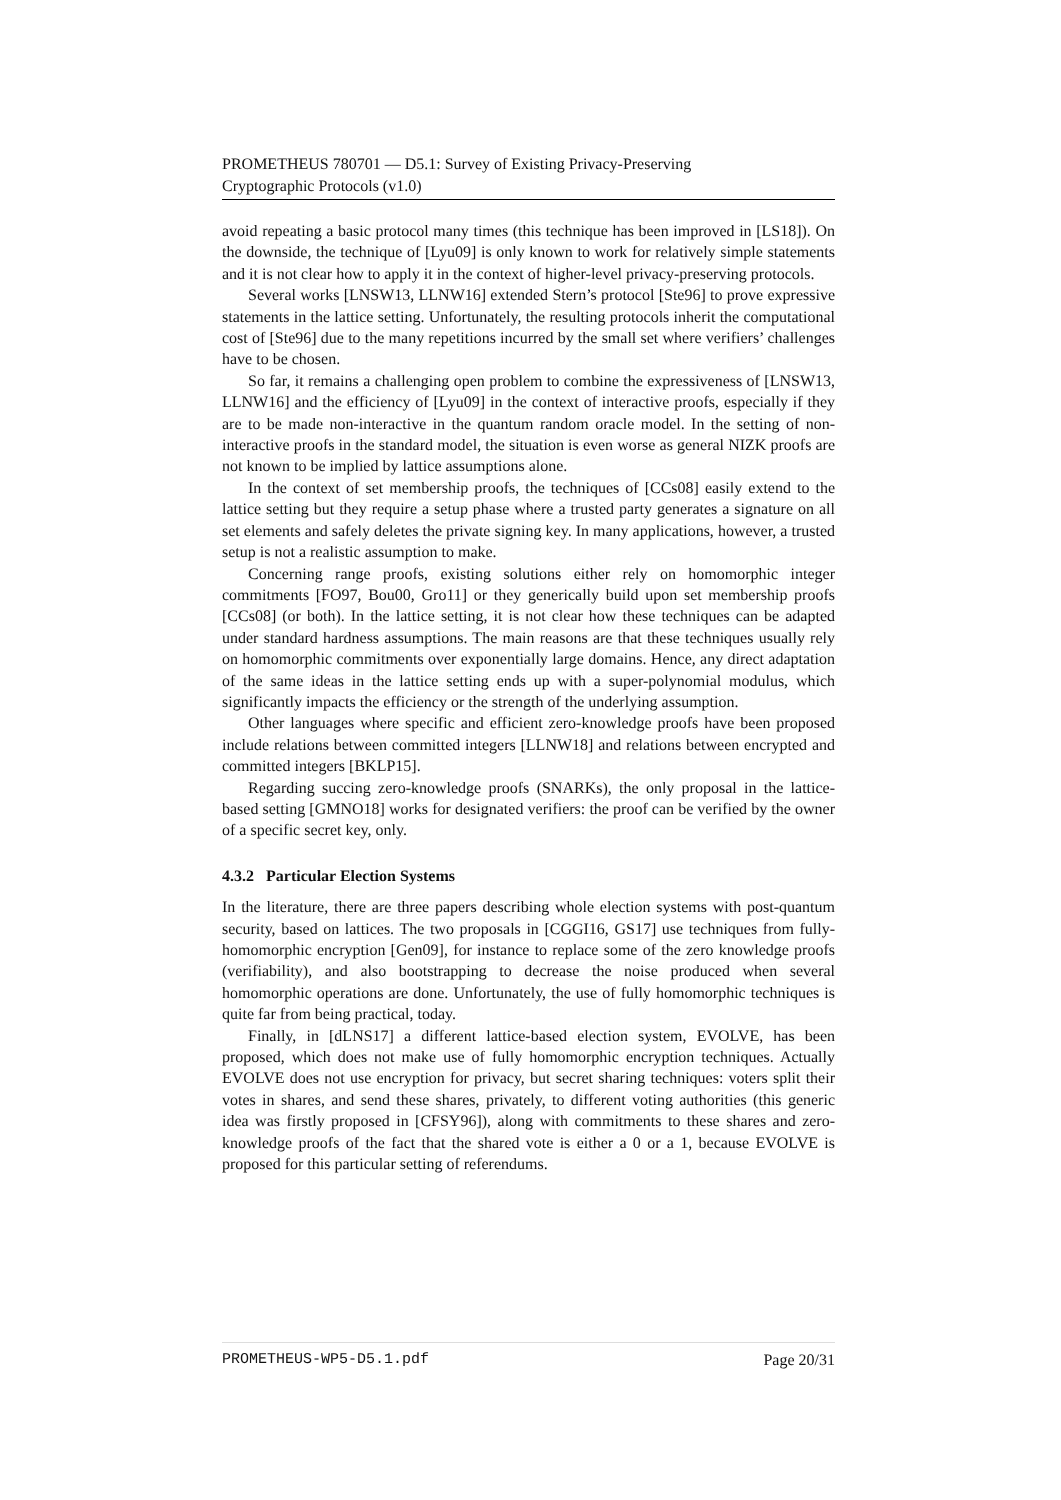PROMETHEUS 780701 — D5.1: Survey of Existing Privacy-Preserving
Cryptographic Protocols (v1.0)
avoid repeating a basic protocol many times (this technique has been improved in [LS18]). On the downside, the technique of [Lyu09] is only known to work for relatively simple statements and it is not clear how to apply it in the context of higher-level privacy-preserving protocols.
Several works [LNSW13, LLNW16] extended Stern’s protocol [Ste96] to prove expressive statements in the lattice setting. Unfortunately, the resulting protocols inherit the computational cost of [Ste96] due to the many repetitions incurred by the small set where verifiers’ challenges have to be chosen.
So far, it remains a challenging open problem to combine the expressiveness of [LNSW13, LLNW16] and the efficiency of [Lyu09] in the context of interactive proofs, especially if they are to be made non-interactive in the quantum random oracle model. In the setting of non-interactive proofs in the standard model, the situation is even worse as general NIZK proofs are not known to be implied by lattice assumptions alone.
In the context of set membership proofs, the techniques of [CCs08] easily extend to the lattice setting but they require a setup phase where a trusted party generates a signature on all set elements and safely deletes the private signing key. In many applications, however, a trusted setup is not a realistic assumption to make.
Concerning range proofs, existing solutions either rely on homomorphic integer commitments [FO97, Bou00, Gro11] or they generically build upon set membership proofs [CCs08] (or both). In the lattice setting, it is not clear how these techniques can be adapted under standard hardness assumptions. The main reasons are that these techniques usually rely on homomorphic commitments over exponentially large domains. Hence, any direct adaptation of the same ideas in the lattice setting ends up with a super-polynomial modulus, which significantly impacts the efficiency or the strength of the underlying assumption.
Other languages where specific and efficient zero-knowledge proofs have been proposed include relations between committed integers [LLNW18] and relations between encrypted and committed integers [BKLP15].
Regarding succing zero-knowledge proofs (SNARKs), the only proposal in the lattice-based setting [GMNO18] works for designated verifiers: the proof can be verified by the owner of a specific secret key, only.
4.3.2 Particular Election Systems
In the literature, there are three papers describing whole election systems with post-quantum security, based on lattices. The two proposals in [CGGI16, GS17] use techniques from fully-homomorphic encryption [Gen09], for instance to replace some of the zero knowledge proofs (verifiability), and also bootstrapping to decrease the noise produced when several homomorphic operations are done. Unfortunately, the use of fully homomorphic techniques is quite far from being practical, today.
Finally, in [dLNS17] a different lattice-based election system, EVOLVE, has been proposed, which does not make use of fully homomorphic encryption techniques. Actually EVOLVE does not use encryption for privacy, but secret sharing techniques: voters split their votes in shares, and send these shares, privately, to different voting authorities (this generic idea was firstly proposed in [CFSY96]), along with commitments to these shares and zero-knowledge proofs of the fact that the shared vote is either a 0 or a 1, because EVOLVE is proposed for this particular setting of referendums.
PROMETHEUS-WP5-D5.1.pdf Page 20/31